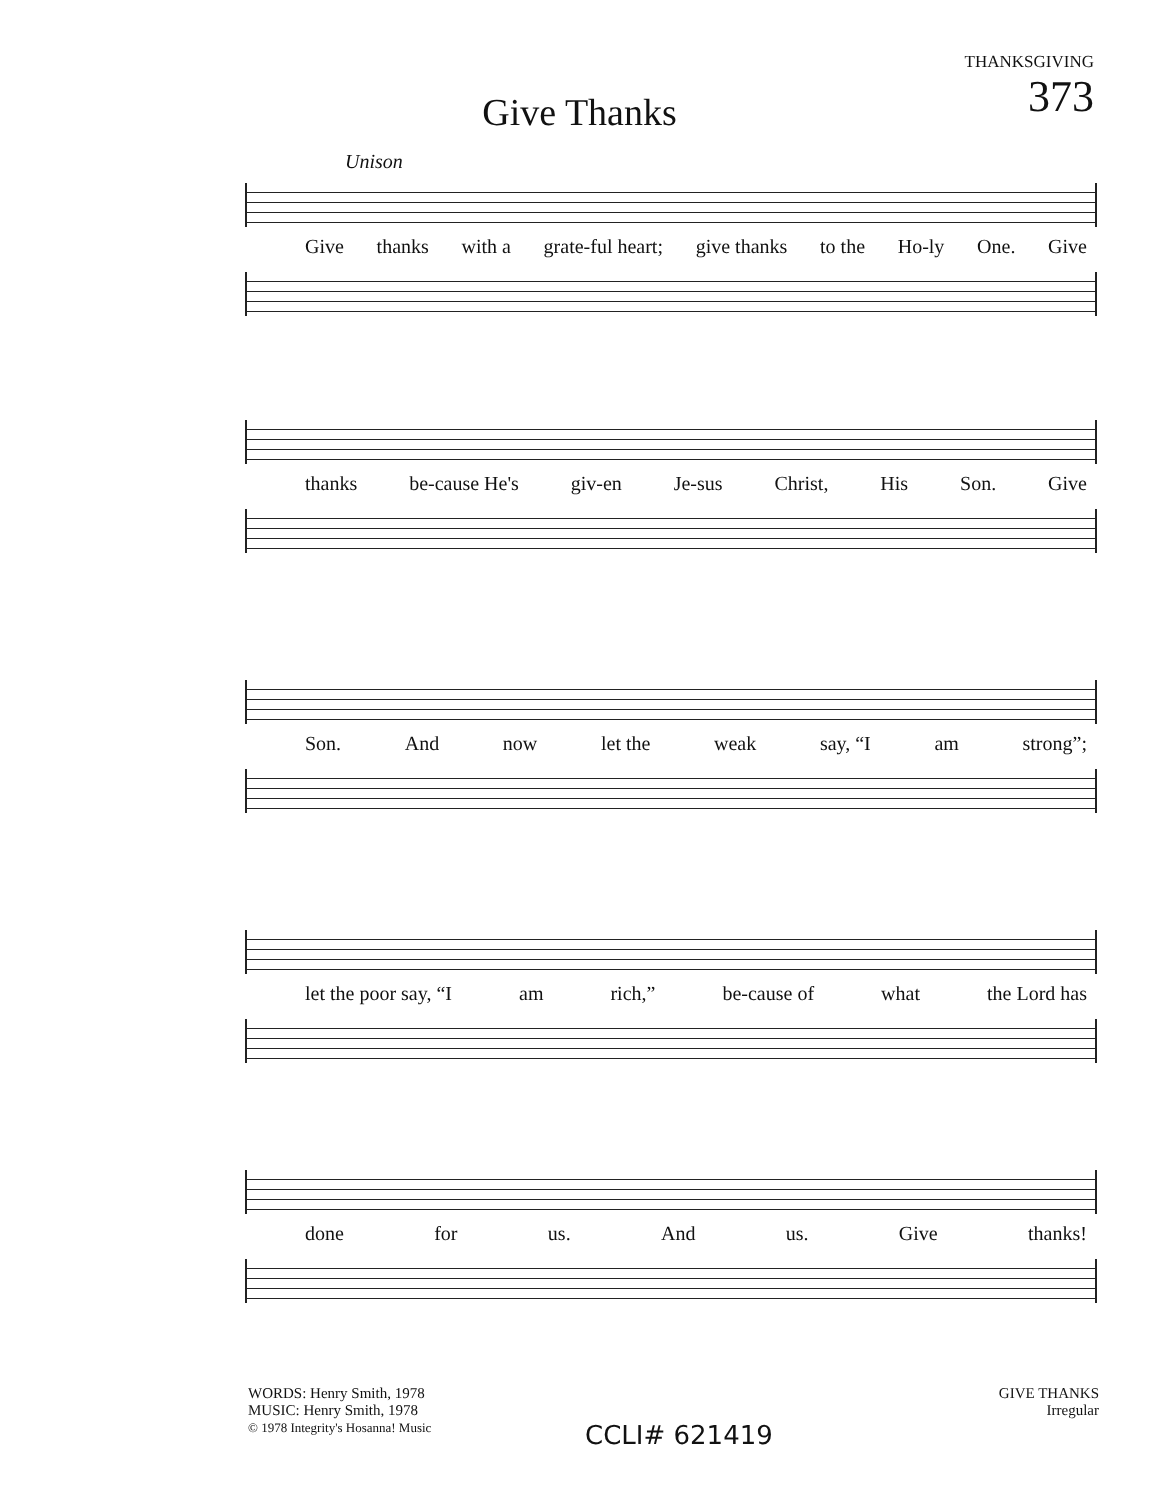THANKSGIVING
373
Give Thanks
Unison
Give thanks with a grate-ful heart; give thanks to the Ho-ly One. Give
thanks be-cause He's giv-en Je-sus Christ, His Son. Give
Son. And now let the weak say, “I am strong”;
let the poor say, “I am rich,” be-cause of what the Lord has
done for us. And us. Give thanks!
WORDS: Henry Smith, 1978
MUSIC: Henry Smith, 1978
© 1978 Integrity's Hosanna! Music
CCLI# 621419
GIVE THANKS
Irregular